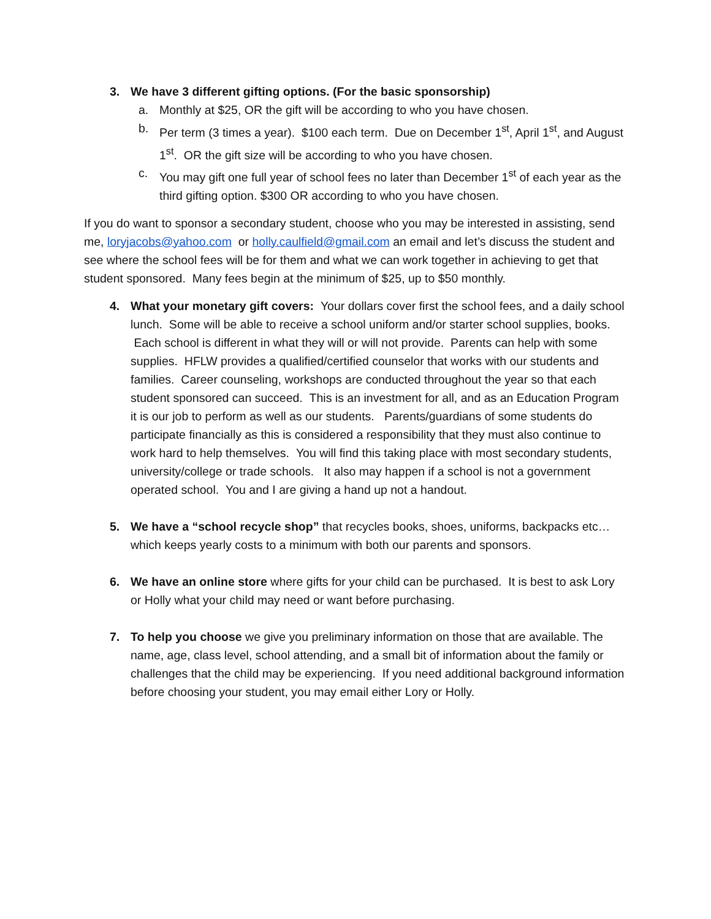3. We have 3 different gifting options. (For the basic sponsorship)
a. Monthly at $25, OR the gift will be according to who you have chosen.
b. Per term (3 times a year). $100 each term. Due on December 1<sup>st</sup>, April 1<sup>st</sup>, and August 1<sup>st</sup>. OR the gift size will be according to who you have chosen.
c. You may gift one full year of school fees no later than December 1<sup>st</sup> of each year as the third gifting option. $300 OR according to who you have chosen.
If you do want to sponsor a secondary student, choose who you may be interested in assisting, send me, loryjacobs@yahoo.com or holly.caulfield@gmail.com an email and let’s discuss the student and see where the school fees will be for them and what we can work together in achieving to get that student sponsored. Many fees begin at the minimum of $25, up to $50 monthly.
4. What your monetary gift covers: Your dollars cover first the school fees, and a daily school lunch. Some will be able to receive a school uniform and/or starter school supplies, books. Each school is different in what they will or will not provide. Parents can help with some supplies. HFLW provides a qualified/certified counselor that works with our students and families. Career counseling, workshops are conducted throughout the year so that each student sponsored can succeed. This is an investment for all, and as an Education Program it is our job to perform as well as our students. Parents/guardians of some students do participate financially as this is considered a responsibility that they must also continue to work hard to help themselves. You will find this taking place with most secondary students, university/college or trade schools. It also may happen if a school is not a government operated school. You and I are giving a hand up not a handout.
5. We have a “school recycle shop” that recycles books, shoes, uniforms, backpacks etc… which keeps yearly costs to a minimum with both our parents and sponsors.
6. We have an online store where gifts for your child can be purchased. It is best to ask Lory or Holly what your child may need or want before purchasing.
7. To help you choose we give you preliminary information on those that are available. The name, age, class level, school attending, and a small bit of information about the family or challenges that the child may be experiencing. If you need additional background information before choosing your student, you may email either Lory or Holly.